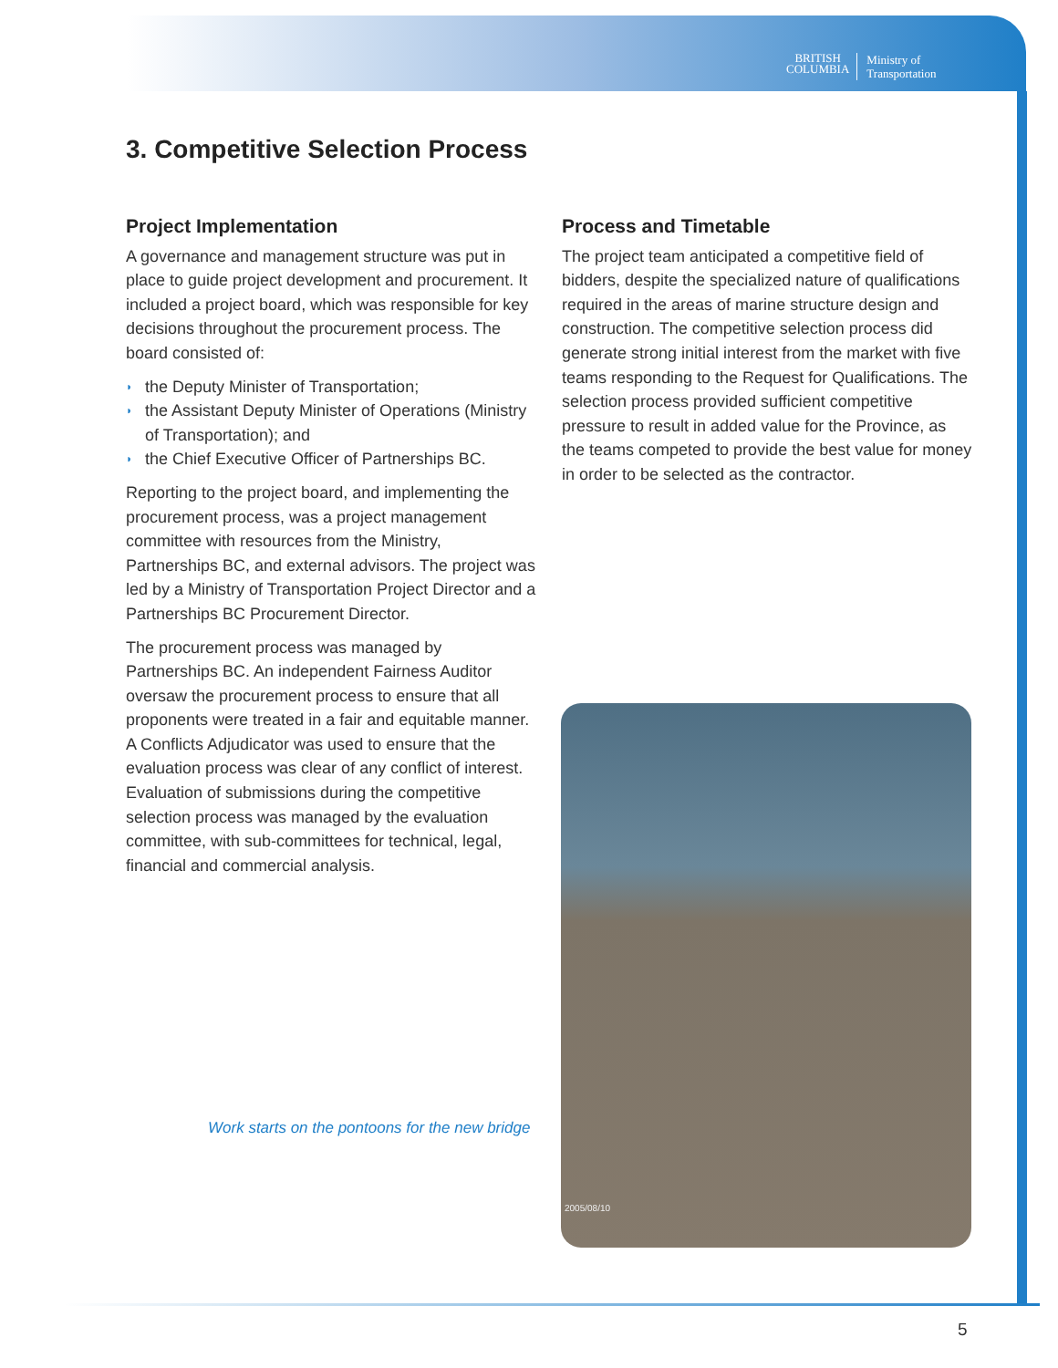BRITISH
COLUMBIA
Ministry of
Transportation
3. Competitive Selection Process
Project Implementation
A governance and management structure was put in place to guide project development and procurement. It included a project board, which was responsible for key decisions throughout the procurement process. The board consisted of:
◗ the Deputy Minister of Transportation;
◗ the Assistant Deputy Minister of Operations (Ministry of Transportation); and
◗ the Chief Executive Officer of Partnerships BC.
Reporting to the project board, and implementing the procurement process, was a project management committee with resources from the Ministry, Partnerships BC, and external advisors. The project was led by a Ministry of Transportation Project Director and a Partnerships BC Procurement Director.
The procurement process was managed by Partnerships BC. An independent Fairness Auditor oversaw the procurement process to ensure that all proponents were treated in a fair and equitable manner. A Conflicts Adjudicator was used to ensure that the evaluation process was clear of any conflict of interest. Evaluation of submissions during the competitive selection process was managed by the evaluation committee, with sub-committees for technical, legal, financial and commercial analysis.
Process and Timetable
The project team anticipated a competitive field of bidders, despite the specialized nature of qualifications required in the areas of marine structure design and construction. The competitive selection process did generate strong initial interest from the market with five teams responding to the Request for Qualifications. The selection process provided sufficient competitive pressure to result in added value for the Province, as the teams competed to provide the best value for money in order to be selected as the contractor.
Work starts on the pontoons for the new bridge
2005/08/10
5